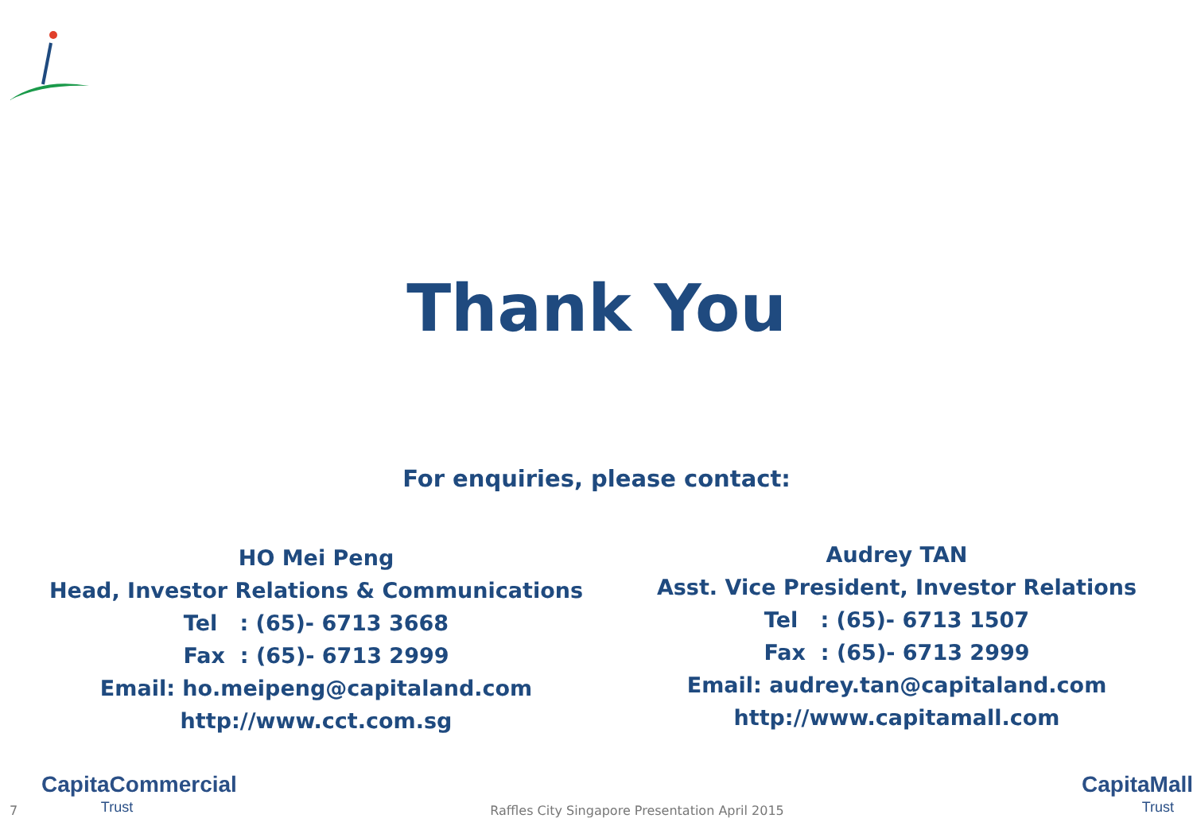Thank You
For enquiries, please contact:
HO Mei Peng
Head, Investor Relations & Communications
Tel : (65)- 6713 3668
Fax : (65)- 6713 2999
Email: ho.meipeng@capitaland.com
http://www.cct.com.sg
Audrey TAN
Asst. Vice President, Investor Relations
Tel : (65)- 6713 1507
Fax : (65)- 6713 2999
Email: audrey.tan@capitaland.com
http://www.capitamall.com
7
CapitaCommercial
Trust
Raffles City Singapore Presentation April 2015
CapitaMall
Trust